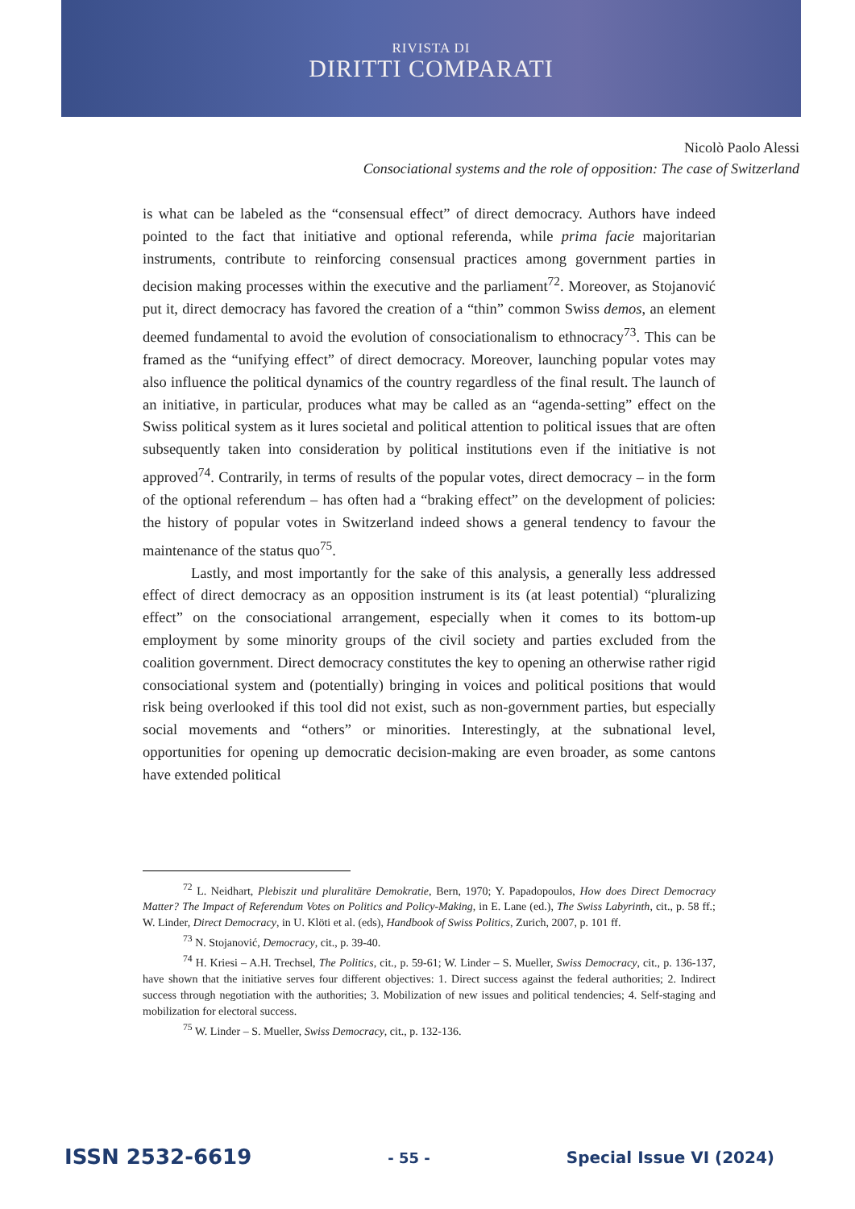RIVISTA DI
DIRITTI COMPARATI
Nicolò Paolo Alessi
Consociational systems and the role of opposition: The case of Switzerland
is what can be labeled as the “consensual effect” of direct democracy. Authors have indeed pointed to the fact that initiative and optional referenda, while prima facie majoritarian instruments, contribute to reinforcing consensual practices among government parties in decision making processes within the executive and the parliament<sup>72</sup>. Moreover, as Stojanović put it, direct democracy has favored the creation of a “thin” common Swiss demos, an element deemed fundamental to avoid the evolution of consociationalism to ethnocracy<sup>73</sup>. This can be framed as the “unifying effect” of direct democracy. Moreover, launching popular votes may also influence the political dynamics of the country regardless of the final result. The launch of an initiative, in particular, produces what may be called as an “agenda-setting” effect on the Swiss political system as it lures societal and political attention to political issues that are often subsequently taken into consideration by political institutions even if the initiative is not approved<sup>74</sup>. Contrarily, in terms of results of the popular votes, direct democracy – in the form of the optional referendum – has often had a “braking effect” on the development of policies: the history of popular votes in Switzerland indeed shows a general tendency to favour the maintenance of the status quo<sup>75</sup>.
Lastly, and most importantly for the sake of this analysis, a generally less addressed effect of direct democracy as an opposition instrument is its (at least potential) “pluralizing effect” on the consociational arrangement, especially when it comes to its bottom-up employment by some minority groups of the civil society and parties excluded from the coalition government. Direct democracy constitutes the key to opening an otherwise rather rigid consociational system and (potentially) bringing in voices and political positions that would risk being overlooked if this tool did not exist, such as non-government parties, but especially social movements and “others” or minorities. Interestingly, at the subnational level, opportunities for opening up democratic decision-making are even broader, as some cantons have extended political
<sup>72</sup> L. Neidhart, Plebiszit und pluralitäre Demokratie, Bern, 1970; Y. Papadopoulos, How does Direct Democracy Matter? The Impact of Referendum Votes on Politics and Policy-Making, in E. Lane (ed.), The Swiss Labyrinth, cit., p. 58 ff.; W. Linder, Direct Democracy, in U. Klöti et al. (eds), Handbook of Swiss Politics, Zurich, 2007, p. 101 ff.
<sup>73</sup> N. Stojanović, Democracy, cit., p. 39-40.
<sup>74</sup> H. Kriesi – A.H. Trechsel, The Politics, cit., p. 59-61; W. Linder – S. Mueller, Swiss Democracy, cit., p. 136-137, have shown that the initiative serves four different objectives: 1. Direct success against the federal authorities; 2. Indirect success through negotiation with the authorities; 3. Mobilization of new issues and political tendencies; 4. Self-staging and mobilization for electoral success.
<sup>75</sup> W. Linder – S. Mueller, Swiss Democracy, cit., p. 132-136.
ISSN 2532-6619 - 55 - Special Issue VI (2024)